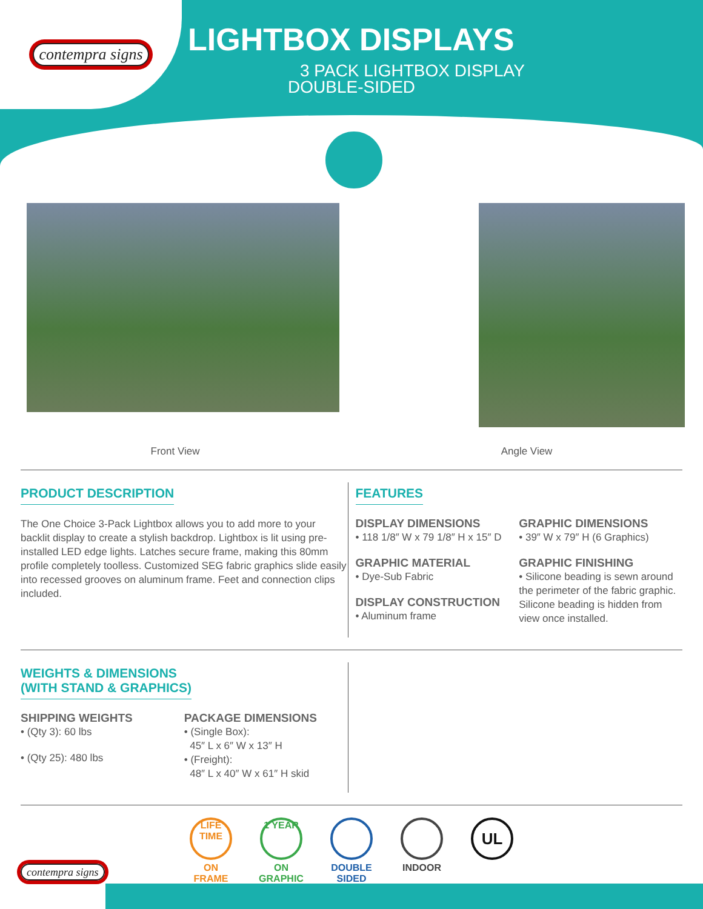contempra signs
LIGHTBOX DISPLAYS
3 PACK LIGHTBOX DISPLAY
DOUBLE-SIDED
Front View Angle View
PRODUCT DESCRIPTION
The One Choice 3-Pack Lightbox allows you to add more to your backlit display to create a stylish backdrop. Lightbox is lit using pre-installed LED edge lights. Latches secure frame, making this 80mm profile completely toolless. Customized SEG fabric graphics slide easily into recessed grooves on aluminum frame. Feet and connection clips included.
FEATURES
DISPLAY DIMENSIONS
• 118 1/8″ W x 79 1/8″ H x 15″ D
GRAPHIC MATERIAL
• Dye-Sub Fabric
DISPLAY CONSTRUCTION
• Aluminum frame
GRAPHIC DIMENSIONS
• 39″ W x 79″ H (6 Graphics)
GRAPHIC FINISHING
• Silicone beading is sewn around the perimeter of the fabric graphic. Silicone beading is hidden from view once installed.
WEIGHTS & DIMENSIONS
(WITH STAND & GRAPHICS)
SHIPPING WEIGHTS
• (Qty 3): 60 lbs
• (Qty 25): 480 lbs
PACKAGE DIMENSIONS
• (Single Box):
45″ L x 6″ W x 13″ H
• (Freight):
48″ L x 40″ W x 61″ H skid
LIFE TIME
ON
FRAME
1 YEAR
ON
GRAPHIC
DOUBLE
SIDED
INDOOR
UL
contempra signs